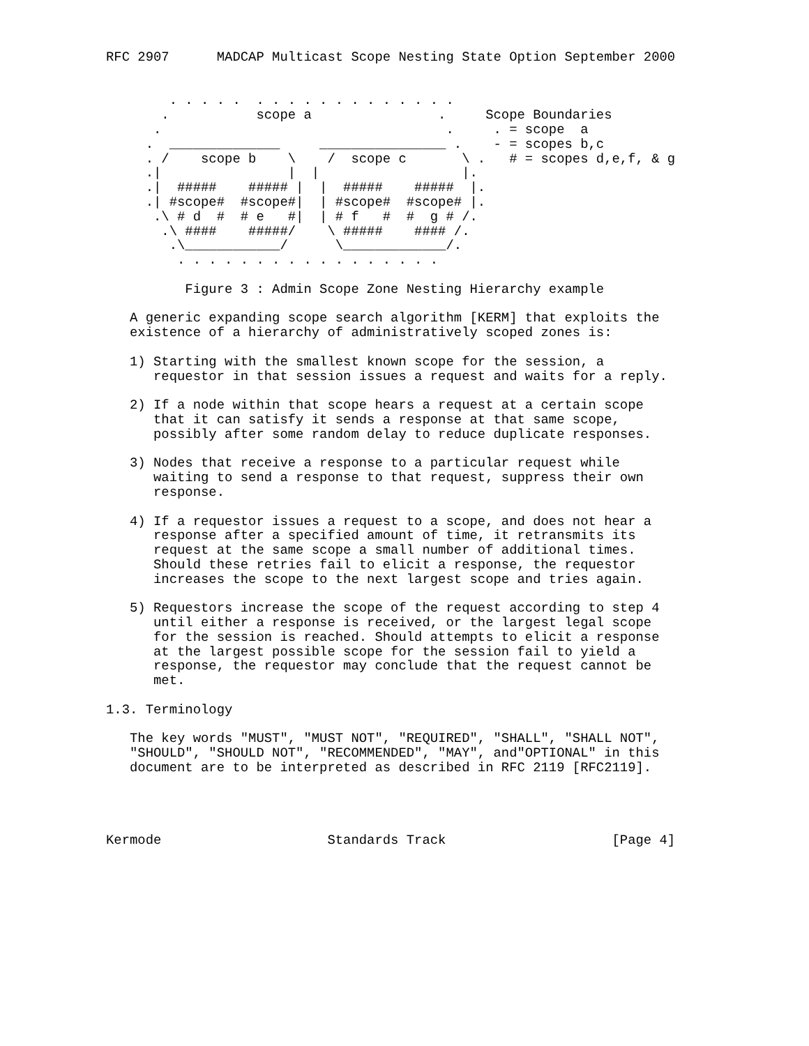RFC 2907      MADCAP Multicast Scope Nesting State Option September 2000


        . . . . .  . . . . . . . . . . . . .
       .           scope a                .     Scope Boundaries
      .                                    .     . = scope  a
     .  ______________     ________________ .    - = scopes b,c
     . /    scope b    \    /  scope c       \ .   # = scopes d,e,f, & g
     .|                |  |                  |.
     .|  #####    ##### |  |  #####    #####  |.
     .| #scope#  #scope#|  | #scope#  #scope# |.
      .\ # d  #  # e   #|  | # f   #  #  g # /.
       .\ ####    #####/    \ #####    #### /.
        .\____________/      \_____________/.
         . . . . . . . . . . . . . . . . .

          Figure 3 : Admin Scope Zone Nesting Hierarchy example

   A generic expanding scope search algorithm [KERM] that exploits the
   existence of a hierarchy of administratively scoped zones is:

   1) Starting with the smallest known scope for the session, a
      requestor in that session issues a request and waits for a reply.

   2) If a node within that scope hears a request at a certain scope
      that it can satisfy it sends a response at that same scope,
      possibly after some random delay to reduce duplicate responses.

   3) Nodes that receive a response to a particular request while
      waiting to send a response to that request, suppress their own
      response.

   4) If a requestor issues a request to a scope, and does not hear a
      response after a specified amount of time, it retransmits its
      request at the same scope a small number of additional times.
      Should these retries fail to elicit a response, the requestor
      increases the scope to the next largest scope and tries again.

   5) Requestors increase the scope of the request according to step 4
      until either a response is received, or the largest legal scope
      for the session is reached. Should attempts to elicit a response
      at the largest possible scope for the session fail to yield a
      response, the requestor may conclude that the request cannot be
      met.

1.3. Terminology

   The key words "MUST", "MUST NOT", "REQUIRED", "SHALL", "SHALL NOT",
   "SHOULD", "SHOULD NOT", "RECOMMENDED", "MAY", and"OPTIONAL" in this
   document are to be interpreted as described in RFC 2119 [RFC2119].




Kermode                     Standards Track                     [Page 4]